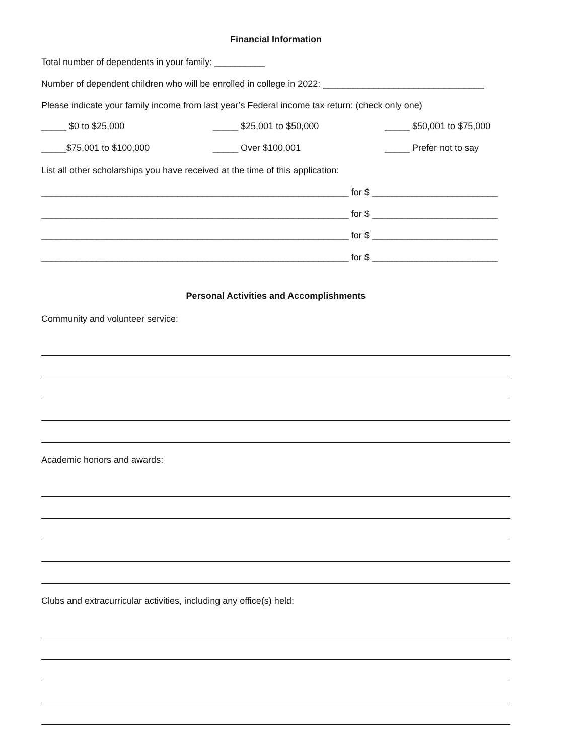Financial Information
Total number of dependents in your family: __________
Number of dependent children who will be enrolled in college in 2022: ________________________________
Please indicate your family income from last year’s Federal income tax return: (check only one)
_____ $0 to $25,000 _____ $25,001 to $50,000 _____ $50,001 to $75,000
_____$75,001 to $100,000 _____ Over $100,001 _____ Prefer not to say
List all other scholarships you have received at the time of this application:
_____________________________________________________________ for $ _________________________
_____________________________________________________________ for $ _________________________
_____________________________________________________________ for $ _________________________
_____________________________________________________________ for $ _________________________
Personal Activities and Accomplishments
Community and volunteer service:
Academic honors and awards:
Clubs and extracurricular activities, including any office(s) held: